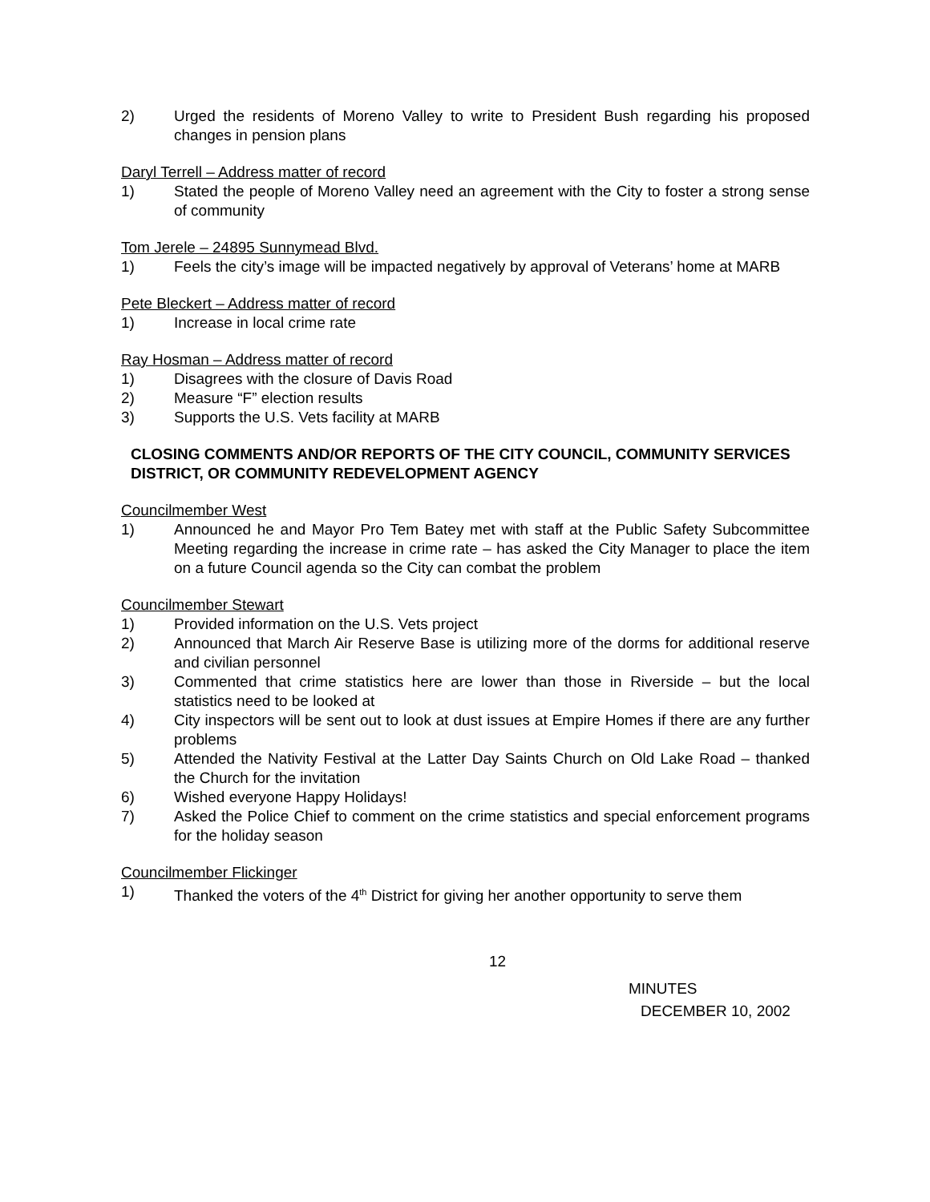2) Urged the residents of Moreno Valley to write to President Bush regarding his proposed changes in pension plans
Daryl Terrell – Address matter of record
1) Stated the people of Moreno Valley need an agreement with the City to foster a strong sense of community
Tom Jerele – 24895 Sunnymead Blvd.
1) Feels the city’s image will be impacted negatively by approval of Veterans’ home at MARB
Pete Bleckert – Address matter of record
1) Increase in local crime rate
Ray Hosman – Address matter of record
1) Disagrees with the closure of Davis Road
2) Measure “F” election results
3) Supports the U.S. Vets facility at MARB
CLOSING COMMENTS AND/OR REPORTS OF THE CITY COUNCIL, COMMUNITY SERVICES DISTRICT, OR COMMUNITY REDEVELOPMENT AGENCY
Councilmember West
1) Announced he and Mayor Pro Tem Batey met with staff at the Public Safety Subcommittee Meeting regarding the increase in crime rate – has asked the City Manager to place the item on a future Council agenda so the City can combat the problem
Councilmember Stewart
1) Provided information on the U.S. Vets project
2) Announced that March Air Reserve Base is utilizing more of the dorms for additional reserve and civilian personnel
3) Commented that crime statistics here are lower than those in Riverside – but the local statistics need to be looked at
4) City inspectors will be sent out to look at dust issues at Empire Homes if there are any further problems
5) Attended the Nativity Festival at the Latter Day Saints Church on Old Lake Road – thanked the Church for the invitation
6) Wished everyone Happy Holidays!
7) Asked the Police Chief to comment on the crime statistics and special enforcement programs for the holiday season
Councilmember Flickinger
1) Thanked the voters of the 4<sup>th</sup> District for giving her another opportunity to serve them
12
MINUTES
DECEMBER 10, 2002